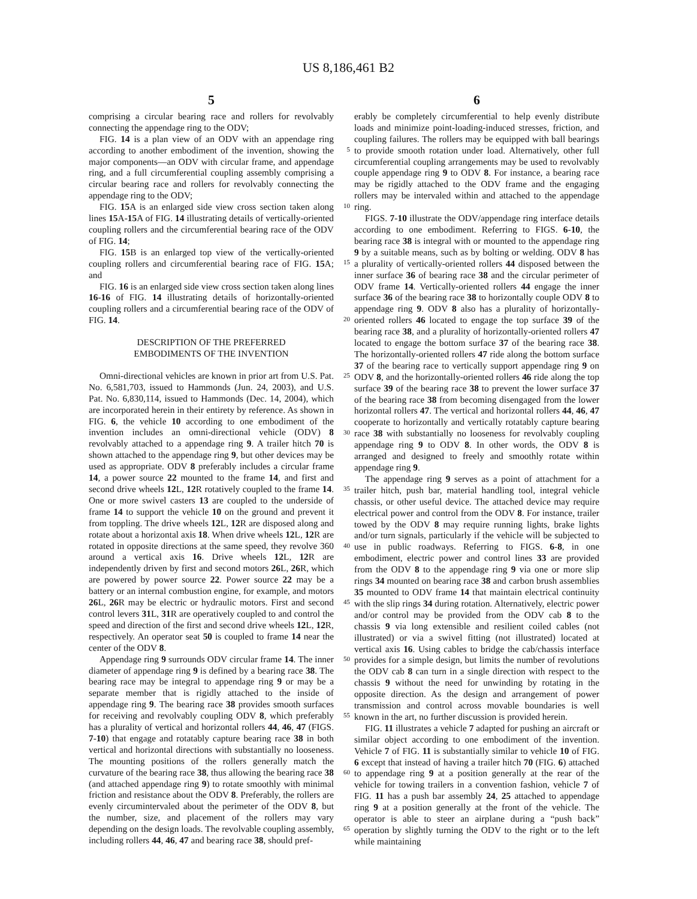US 8,186,461 B2
5
comprising a circular bearing race and rollers for revolvably connecting the appendage ring to the ODV;
FIG. 14 is a plan view of an ODV with an appendage ring according to another embodiment of the invention, showing the major components—an ODV with circular frame, and appendage ring, and a full circumferential coupling assembly comprising a circular bearing race and rollers for revolvably connecting the appendage ring to the ODV;
FIG. 15 A is an enlarged side view cross section taken along lines 15 A-15 A of FIG. 14 illustrating details of vertically-oriented coupling rollers and the circumferential bearing race of the ODV of FIG. 14;
FIG. 15 B is an enlarged top view of the vertically-oriented coupling rollers and circumferential bearing race of FIG. 15 A; and
FIG. 16 is an enlarged side view cross section taken along lines 16-16 of FIG. 14 illustrating details of horizontally-oriented coupling rollers and a circumferential bearing race of the ODV of FIG. 14.
DESCRIPTION OF THE PREFERRED
EMBODIMENTS OF THE INVENTION
Omni-directional vehicles are known in prior art from U.S. Pat. No. 6,581,703, issued to Hammonds (Jun. 24, 2003), and U.S. Pat. No. 6,830,114, issued to Hammonds (Dec. 14, 2004), which are incorporated herein in their entirety by reference. As shown in FIG. 6, the vehicle 10 according to one embodiment of the invention includes an omni-directional vehicle (ODV) 8 revolvably attached to a appendage ring 9. A trailer hitch 70 is shown attached to the appendage ring 9, but other devices may be used as appropriate. ODV 8 preferably includes a circular frame 14, a power source 22 mounted to the frame 14, and first and second drive wheels 12 L, 12 R rotatively coupled to the frame 14. One or more swivel casters 13 are coupled to the underside of frame 14 to support the vehicle 10 on the ground and prevent it from toppling. The drive wheels 12 L, 12 R are disposed along and rotate about a horizontal axis 18. When drive wheels 12 L, 12 R are rotated in opposite directions at the same speed, they revolve 360 around a vertical axis 16. Drive wheels 12 L, 12 R are independently driven by first and second motors 26 L, 26 R, which are powered by power source 22. Power source 22 may be a battery or an internal combustion engine, for example, and motors 26 L, 26 R may be electric or hydraulic motors. First and second control levers 31 L, 31 R are operatively coupled to and control the speed and direction of the first and second drive wheels 12 L, 12 R, respectively. An operator seat 50 is coupled to frame 14 near the center of the ODV 8.
Appendage ring 9 surrounds ODV circular frame 14. The inner diameter of appendage ring 9 is defined by a bearing race 38. The bearing race may be integral to appendage ring 9 or may be a separate member that is rigidly attached to the inside of appendage ring 9. The bearing race 38 provides smooth surfaces for receiving and revolvably coupling ODV 8, which preferably has a plurality of vertical and horizontal rollers 44, 46, 47 (FIGS. 7-10) that engage and rotatably capture bearing race 38 in both vertical and horizontal directions with substantially no looseness. The mounting positions of the rollers generally match the curvature of the bearing race 38, thus allowing the bearing race 38 (and attached appendage ring 9) to rotate smoothly with minimal friction and resistance about the ODV 8. Preferably, the rollers are evenly circumintervaled about the perimeter of the ODV 8, but the number, size, and placement of the rollers may vary depending on the design loads. The revolvable coupling assembly, including rollers 44, 46, 47 and bearing race 38, should pref-
5
10
15
20
25
30
35
40
45
50
55
60
65
6
erably be completely circumferential to help evenly distribute loads and minimize point-loading-induced stresses, friction, and coupling failures. The rollers may be equipped with ball bearings to provide smooth rotation under load. Alternatively, other full circumferential coupling arrangements may be used to revolvably couple appendage ring 9 to ODV 8. For instance, a bearing race may be rigidly attached to the ODV frame and the engaging rollers may be intervaled within and attached to the appendage ring.
FIGS. 7-10 illustrate the ODV/appendage ring interface details according to one embodiment. Referring to FIGS. 6-10, the bearing race 38 is integral with or mounted to the appendage ring 9 by a suitable means, such as by bolting or welding. ODV 8 has a plurality of vertically-oriented rollers 44 disposed between the inner surface 36 of bearing race 38 and the circular perimeter of ODV frame 14. Vertically-oriented rollers 44 engage the inner surface 36 of the bearing race 38 to horizontally couple ODV 8 to appendage ring 9. ODV 8 also has a plurality of horizontally-oriented rollers 46 located to engage the top surface 39 of the bearing race 38, and a plurality of horizontally-oriented rollers 47 located to engage the bottom surface 37 of the bearing race 38. The horizontally-oriented rollers 47 ride along the bottom surface 37 of the bearing race to vertically support appendage ring 9 on ODV 8, and the horizontally-oriented rollers 46 ride along the top surface 39 of the bearing race 38 to prevent the lower surface 37 of the bearing race 38 from becoming disengaged from the lower horizontal rollers 47. The vertical and horizontal rollers 44, 46, 47 cooperate to horizontally and vertically rotatably capture bearing race 38 with substantially no looseness for revolvably coupling appendage ring 9 to ODV 8. In other words, the ODV 8 is arranged and designed to freely and smoothly rotate within appendage ring 9.
The appendage ring 9 serves as a point of attachment for a trailer hitch, push bar, material handling tool, integral vehicle chassis, or other useful device. The attached device may require electrical power and control from the ODV 8. For instance, trailer towed by the ODV 8 may require running lights, brake lights and/or turn signals, particularly if the vehicle will be subjected to use in public roadways. Referring to FIGS. 6-8, in one embodiment, electric power and control lines 33 are provided from the ODV 8 to the appendage ring 9 via one or more slip rings 34 mounted on bearing race 38 and carbon brush assemblies 35 mounted to ODV frame 14 that maintain electrical continuity with the slip rings 34 during rotation. Alternatively, electric power and/or control may be provided from the ODV cab 8 to the chassis 9 via long extensible and resilient coiled cables (not illustrated) or via a swivel fitting (not illustrated) located at vertical axis 16. Using cables to bridge the cab/chassis interface provides for a simple design, but limits the number of revolutions the ODV cab 8 can turn in a single direction with respect to the chassis 9 without the need for unwinding by rotating in the opposite direction. As the design and arrangement of power transmission and control across movable boundaries is well known in the art, no further discussion is provided herein.
FIG. 11 illustrates a vehicle 7 adapted for pushing an aircraft or similar object according to one embodiment of the invention. Vehicle 7 of FIG. 11 is substantially similar to vehicle 10 of FIG. 6 except that instead of having a trailer hitch 70 (FIG. 6) attached to appendage ring 9 at a position generally at the rear of the vehicle for towing trailers in a convention fashion, vehicle 7 of FIG. 11 has a push bar assembly 24, 25 attached to appendage ring 9 at a position generally at the front of the vehicle. The operator is able to steer an airplane during a “push back” operation by slightly turning the ODV to the right or to the left while maintaining